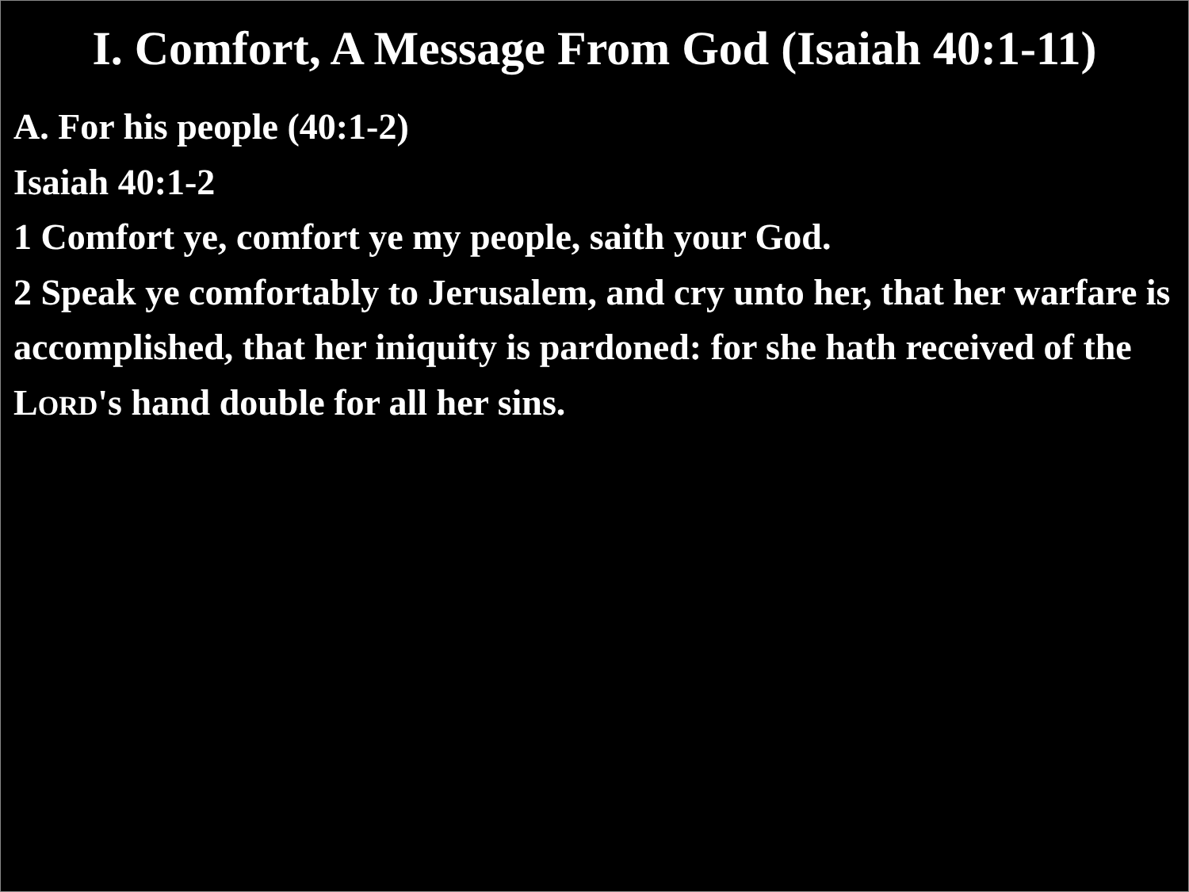I. Comfort, A Message From God (Isaiah 40:1-11)
A. For his people (40:1-2)
Isaiah 40:1-2
1 Comfort ye, comfort ye my people, saith your God.
2 Speak ye comfortably to Jerusalem, and cry unto her, that her warfare is accomplished, that her iniquity is pardoned: for she hath received of the LORD's hand double for all her sins.